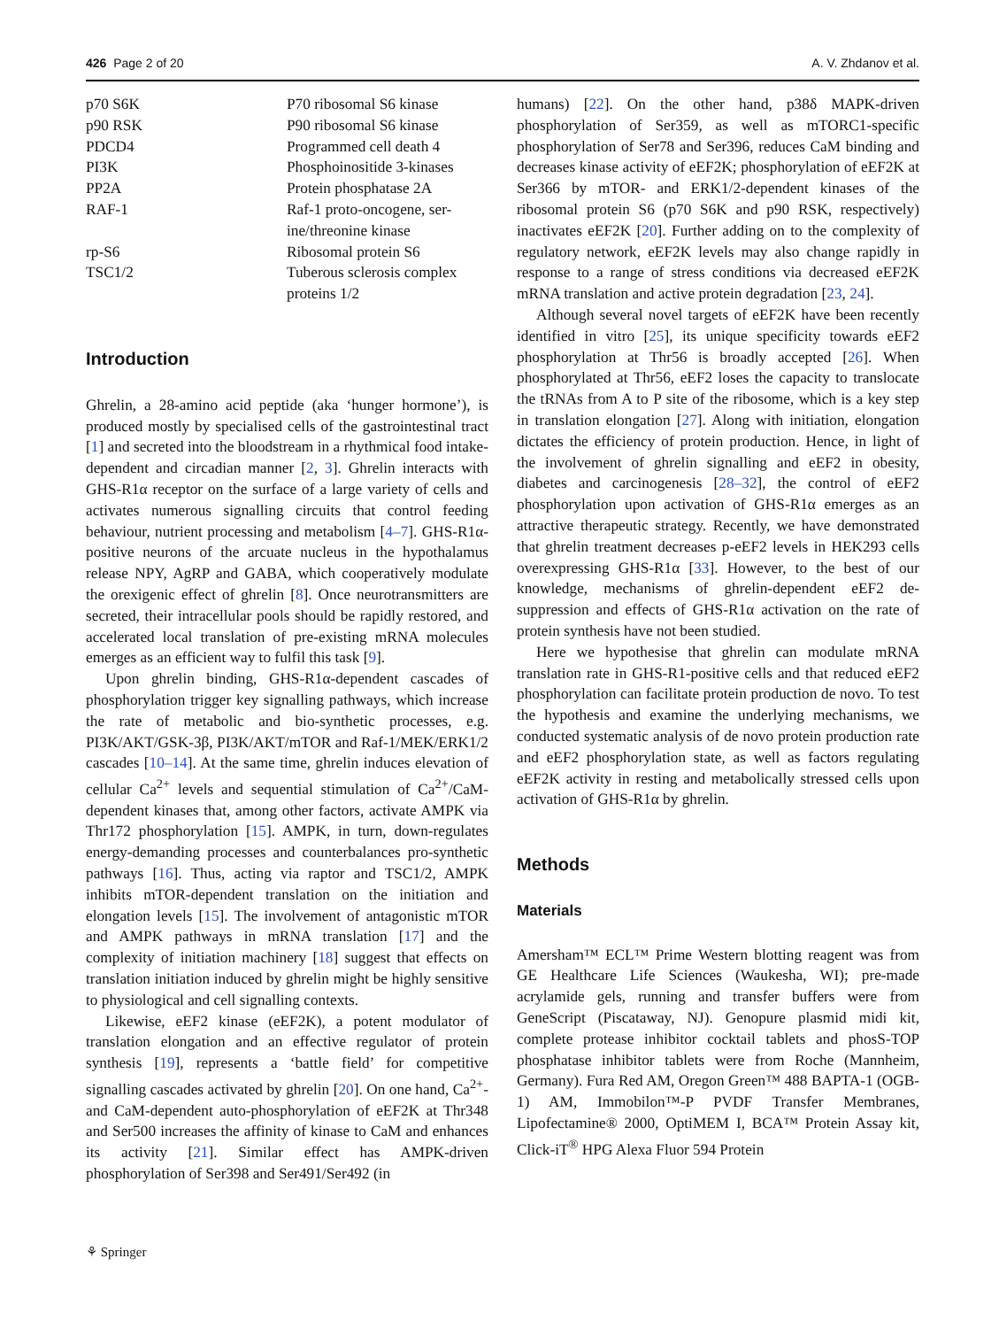426 Page 2 of 20 A. V. Zhdanov et al.
| p70 S6K | P70 ribosomal S6 kinase |
| p90 RSK | P90 ribosomal S6 kinase |
| PDCD4 | Programmed cell death 4 |
| PI3K | Phosphoinositide 3-kinases |
| PP2A | Protein phosphatase 2A |
| RAF-1 | Raf-1 proto-oncogene, ser- ine/threonine kinase |
| rp-S6 | Ribosomal protein S6 |
| TSC1/2 | Tuberous sclerosis complex proteins 1/2 |
Introduction
Ghrelin, a 28-amino acid peptide (aka ‘hunger hormone’), is produced mostly by specialised cells of the gastrointestinal tract [1] and secreted into the bloodstream in a rhythmical food intake-dependent and circadian manner [2, 3]. Ghrelin interacts with GHS-R1α receptor on the surface of a large variety of cells and activates numerous signalling circuits that control feeding behaviour, nutrient processing and metabolism [4–7]. GHS-R1α-positive neurons of the arcuate nucleus in the hypothalamus release NPY, AgRP and GABA, which cooperatively modulate the orexigenic effect of ghrelin [8]. Once neurotransmitters are secreted, their intracellular pools should be rapidly restored, and accelerated local translation of pre-existing mRNA molecules emerges as an efficient way to fulfil this task [9].
Upon ghrelin binding, GHS-R1α-dependent cascades of phosphorylation trigger key signalling pathways, which increase the rate of metabolic and bio-synthetic processes, e.g. PI3K/AKT/GSK-3β, PI3K/AKT/mTOR and Raf-1/MEK/ERK1/2 cascades [10–14]. At the same time, ghrelin induces elevation of cellular Ca<sup>2+</sup> levels and sequential stimulation of Ca<sup>2+</sup>/CaM-dependent kinases that, among other factors, activate AMPK via Thr172 phosphorylation [15]. AMPK, in turn, down-regulates energy-demanding processes and counterbalances pro-synthetic pathways [16]. Thus, acting via raptor and TSC1/2, AMPK inhibits mTOR-dependent translation on the initiation and elongation levels [15]. The involvement of antagonistic mTOR and AMPK pathways in mRNA translation [17] and the complexity of initiation machinery [18] suggest that effects on translation initiation induced by ghrelin might be highly sensitive to physiological and cell signalling contexts.
Likewise, eEF2 kinase (eEF2K), a potent modulator of translation elongation and an effective regulator of protein synthesis [19], represents a ‘battle field’ for competitive signalling cascades activated by ghrelin [20]. On one hand, Ca<sup>2+</sup>- and CaM-dependent auto-phosphorylation of eEF2K at Thr348 and Ser500 increases the affinity of kinase to CaM and enhances its activity [21]. Similar effect has AMPK-driven phosphorylation of Ser398 and Ser491/Ser492 (in
humans) [22]. On the other hand, p38δ MAPK-driven phosphorylation of Ser359, as well as mTORC1-specific phosphorylation of Ser78 and Ser396, reduces CaM binding and decreases kinase activity of eEF2K; phosphorylation of eEF2K at Ser366 by mTOR- and ERK1/2-dependent kinases of the ribosomal protein S6 (p70 S6K and p90 RSK, respectively) inactivates eEF2K [20]. Further adding on to the complexity of regulatory network, eEF2K levels may also change rapidly in response to a range of stress conditions via decreased eEF2K mRNA translation and active protein degradation [23, 24].
Although several novel targets of eEF2K have been recently identified in vitro [25], its unique specificity towards eEF2 phosphorylation at Thr56 is broadly accepted [26]. When phosphorylated at Thr56, eEF2 loses the capacity to translocate the tRNAs from A to P site of the ribosome, which is a key step in translation elongation [27]. Along with initiation, elongation dictates the efficiency of protein production. Hence, in light of the involvement of ghrelin signalling and eEF2 in obesity, diabetes and carcinogenesis [28–32], the control of eEF2 phosphorylation upon activation of GHS-R1α emerges as an attractive therapeutic strategy. Recently, we have demonstrated that ghrelin treatment decreases p-eEF2 levels in HEK293 cells overexpressing GHS-R1α [33]. However, to the best of our knowledge, mechanisms of ghrelin-dependent eEF2 de-suppression and effects of GHS-R1α activation on the rate of protein synthesis have not been studied.
Here we hypothesise that ghrelin can modulate mRNA translation rate in GHS-R1-positive cells and that reduced eEF2 phosphorylation can facilitate protein production de novo. To test the hypothesis and examine the underlying mechanisms, we conducted systematic analysis of de novo protein production rate and eEF2 phosphorylation state, as well as factors regulating eEF2K activity in resting and metabolically stressed cells upon activation of GHS-R1α by ghrelin.
Methods
Materials
Amersham™ ECL™ Prime Western blotting reagent was from GE Healthcare Life Sciences (Waukesha, WI); pre-made acrylamide gels, running and transfer buffers were from GeneScript (Piscataway, NJ). Genopure plasmid midi kit, complete protease inhibitor cocktail tablets and phosS-TOP phosphatase inhibitor tablets were from Roche (Mannheim, Germany). Fura Red AM, Oregon Green™ 488 BAPTA-1 (OGB-1) AM, Immobilon™-P PVDF Transfer Membranes, Lipofectamine® 2000, OptiMEM I, BCA™ Protein Assay kit, Click-iT<sup>®</sup> HPG Alexa Fluor 594 Protein
⚘ Springer